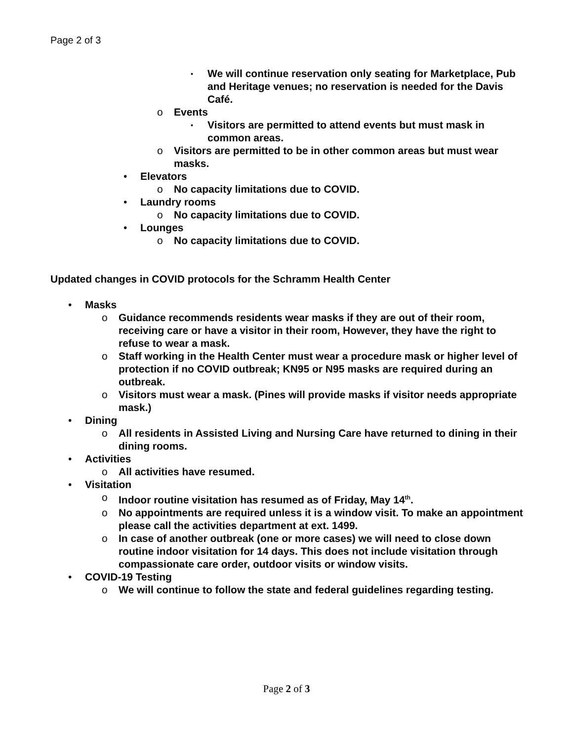Page 2 of 3
▪ We will continue reservation only seating for Marketplace, Pub and Heritage venues; no reservation is needed for the Davis Café.
o Events
▪ Visitors are permitted to attend events but must mask in common areas.
o Visitors are permitted to be in other common areas but must wear masks.
• Elevators
o No capacity limitations due to COVID.
• Laundry rooms
o No capacity limitations due to COVID.
• Lounges
o No capacity limitations due to COVID.
Updated changes in COVID protocols for the Schramm Health Center
• Masks
o Guidance recommends residents wear masks if they are out of their room, receiving care or have a visitor in their room, However, they have the right to refuse to wear a mask.
o Staff working in the Health Center must wear a procedure mask or higher level of protection if no COVID outbreak; KN95 or N95 masks are required during an outbreak.
o Visitors must wear a mask. (Pines will provide masks if visitor needs appropriate mask.)
• Dining
o All residents in Assisted Living and Nursing Care have returned to dining in their dining rooms.
• Activities
o All activities have resumed.
• Visitation
o Indoor routine visitation has resumed as of Friday, May 14<sup>th</sup>.
o No appointments are required unless it is a window visit. To make an appointment please call the activities department at ext. 1499.
o In case of another outbreak (one or more cases) we will need to close down routine indoor visitation for 14 days. This does not include visitation through compassionate care order, outdoor visits or window visits.
• COVID-19 Testing
o We will continue to follow the state and federal guidelines regarding testing.
Page 2 of 3